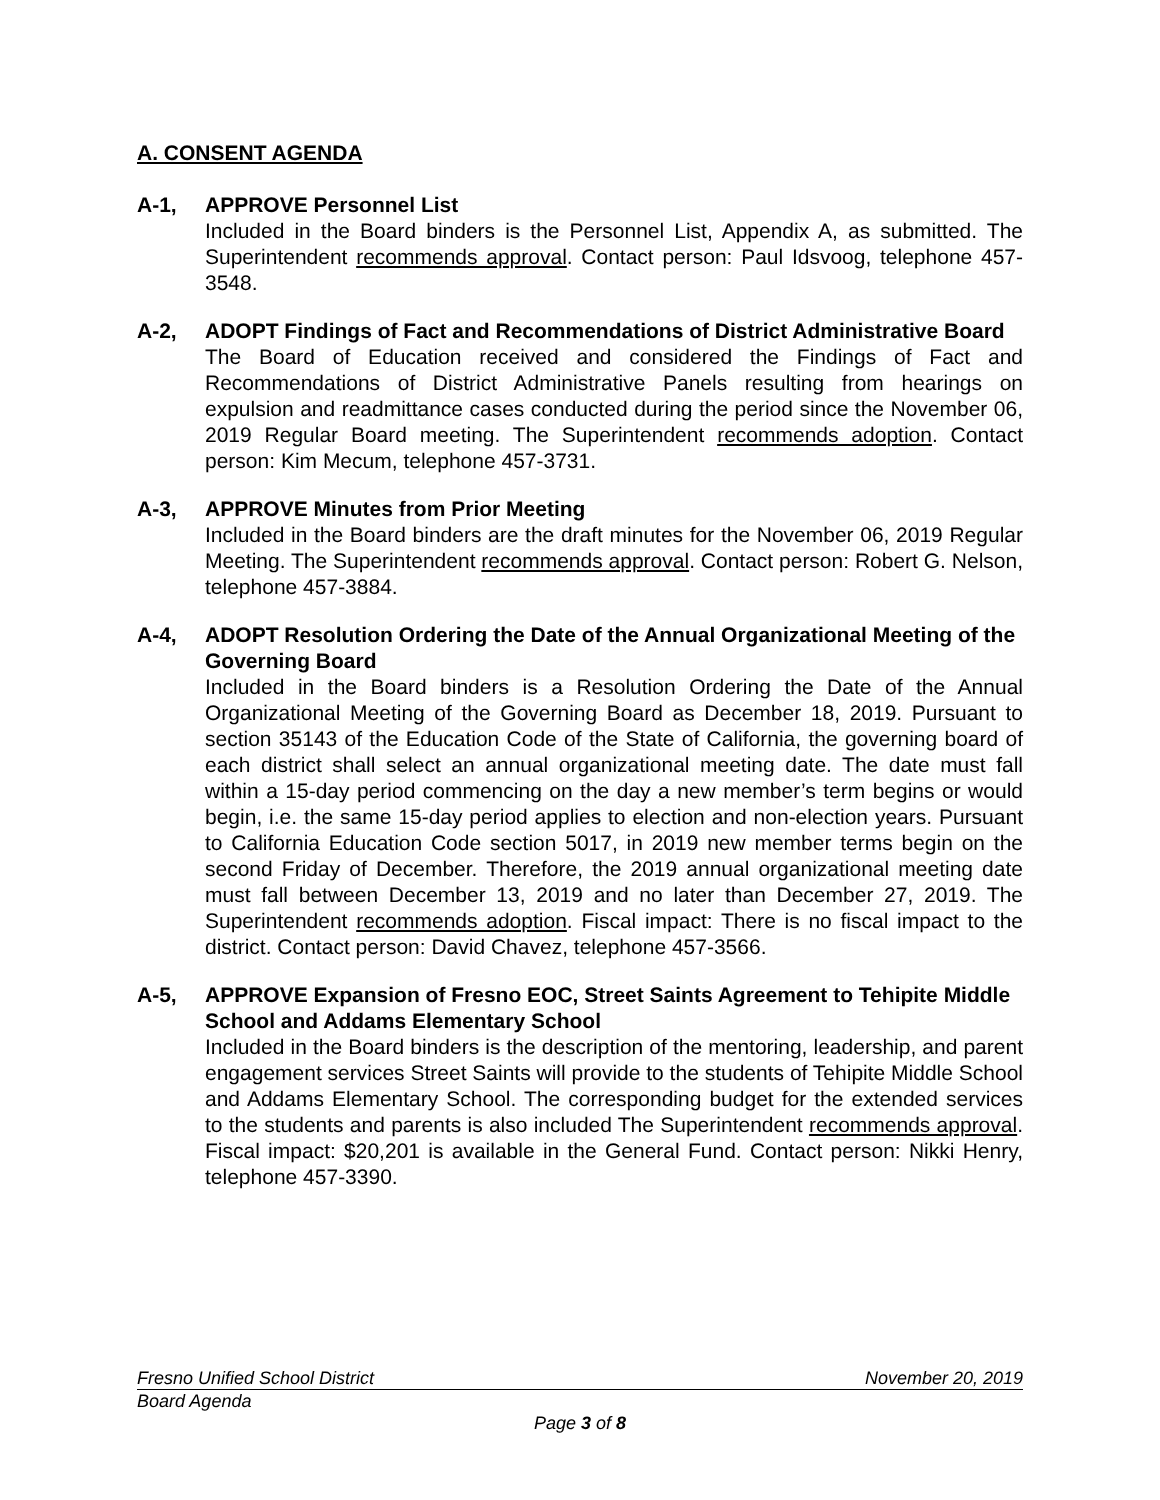A. CONSENT AGENDA
A-1, APPROVE Personnel List
Included in the Board binders is the Personnel List, Appendix A, as submitted. The Superintendent recommends approval. Contact person: Paul Idsvoog, telephone 457-3548.
A-2, ADOPT Findings of Fact and Recommendations of District Administrative Board
The Board of Education received and considered the Findings of Fact and Recommendations of District Administrative Panels resulting from hearings on expulsion and readmittance cases conducted during the period since the November 06, 2019 Regular Board meeting. The Superintendent recommends adoption. Contact person: Kim Mecum, telephone 457-3731.
A-3, APPROVE Minutes from Prior Meeting
Included in the Board binders are the draft minutes for the November 06, 2019 Regular Meeting. The Superintendent recommends approval. Contact person: Robert G. Nelson, telephone 457-3884.
A-4, ADOPT Resolution Ordering the Date of the Annual Organizational Meeting of the Governing Board
Included in the Board binders is a Resolution Ordering the Date of the Annual Organizational Meeting of the Governing Board as December 18, 2019. Pursuant to section 35143 of the Education Code of the State of California, the governing board of each district shall select an annual organizational meeting date. The date must fall within a 15-day period commencing on the day a new member’s term begins or would begin, i.e. the same 15-day period applies to election and non-election years. Pursuant to California Education Code section 5017, in 2019 new member terms begin on the second Friday of December. Therefore, the 2019 annual organizational meeting date must fall between December 13, 2019 and no later than December 27, 2019. The Superintendent recommends adoption. Fiscal impact: There is no fiscal impact to the district. Contact person: David Chavez, telephone 457-3566.
A-5, APPROVE Expansion of Fresno EOC, Street Saints Agreement to Tehipite Middle School and Addams Elementary School
Included in the Board binders is the description of the mentoring, leadership, and parent engagement services Street Saints will provide to the students of Tehipite Middle School and Addams Elementary School. The corresponding budget for the extended services to the students and parents is also included The Superintendent recommends approval. Fiscal impact: $20,201 is available in the General Fund. Contact person: Nikki Henry, telephone 457-3390.
Fresno Unified School District November 20, 2019
Board Agenda
Page 3 of 8